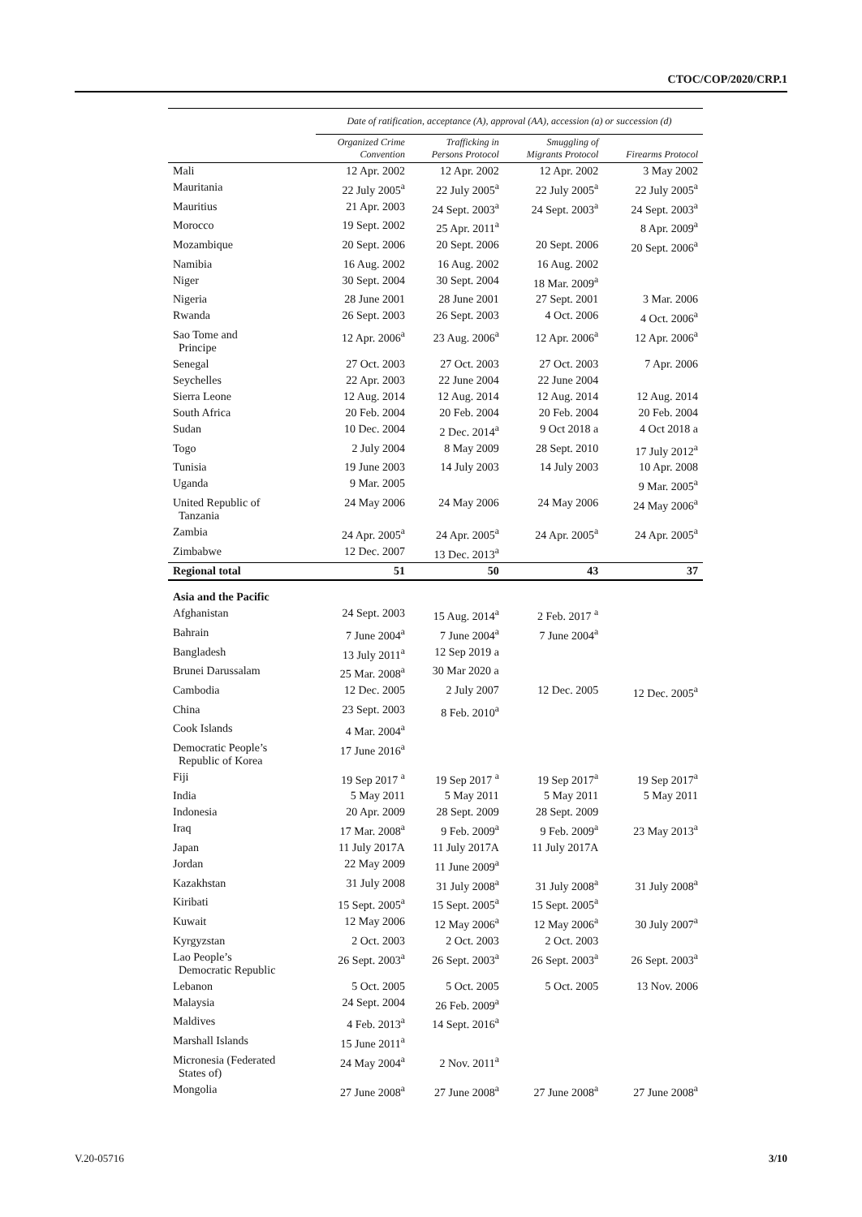CTOC/COP/2020/CRP.1
| | Date of ratification, acceptance (A), approval (AA), accession (a) or succession (d) | | | |
| --- | --- | --- | --- | --- |
| | Organized Crime Convention | Trafficking in Persons Protocol | Smuggling of Migrants Protocol | Firearms Protocol |
| Mali | 12 Apr. 2002 | 12 Apr. 2002 | 12 Apr. 2002 | 3 May 2002 |
| Mauritania | 22 July 2005<sup>a</sup> | 22 July 2005<sup>a</sup> | 22 July 2005<sup>a</sup> | 22 July 2005<sup>a</sup> |
| Mauritius | 21 Apr. 2003 | 24 Sept. 2003<sup>a</sup> | 24 Sept. 2003<sup>a</sup> | 24 Sept. 2003<sup>a</sup> |
| Morocco | 19 Sept. 2002 | 25 Apr. 2011<sup>a</sup> | | 8 Apr. 2009<sup>a</sup> |
| Mozambique | 20 Sept. 2006 | 20 Sept. 2006 | 20 Sept. 2006 | 20 Sept. 2006<sup>a</sup> |
| Namibia | 16 Aug. 2002 | 16 Aug. 2002 | 16 Aug. 2002 | |
| Niger | 30 Sept. 2004 | 30 Sept. 2004 | 18 Mar. 2009<sup>a</sup> | |
| Nigeria | 28 June 2001 | 28 June 2001 | 27 Sept. 2001 | 3 Mar. 2006 |
| Rwanda | 26 Sept. 2003 | 26 Sept. 2003 | 4 Oct. 2006 | 4 Oct. 2006<sup>a</sup> |
| Sao Tome and Principe | 12 Apr. 2006<sup>a</sup> | 23 Aug. 2006<sup>a</sup> | 12 Apr. 2006<sup>a</sup> | 12 Apr. 2006<sup>a</sup> |
| Senegal | 27 Oct. 2003 | 27 Oct. 2003 | 27 Oct. 2003 | 7 Apr. 2006 |
| Seychelles | 22 Apr. 2003 | 22 June 2004 | 22 June 2004 | |
| Sierra Leone | 12 Aug. 2014 | 12 Aug. 2014 | 12 Aug. 2014 | 12 Aug. 2014 |
| South Africa | 20 Feb. 2004 | 20 Feb. 2004 | 20 Feb. 2004 | 20 Feb. 2004 |
| Sudan | 10 Dec. 2004 | 2 Dec. 2014<sup>a</sup> | 9 Oct 2018 a | 4 Oct 2018 a |
| Togo | 2 July 2004 | 8 May 2009 | 28 Sept. 2010 | 17 July 2012<sup>a</sup> |
| Tunisia | 19 June 2003 | 14 July 2003 | 14 July 2003 | 10 Apr. 2008 |
| Uganda | 9 Mar. 2005 | | | 9 Mar. 2005<sup>a</sup> |
| United Republic of Tanzania | 24 May 2006 | 24 May 2006 | 24 May 2006 | 24 May 2006<sup>a</sup> |
| Zambia | 24 Apr. 2005<sup>a</sup> | 24 Apr. 2005<sup>a</sup> | 24 Apr. 2005<sup>a</sup> | 24 Apr. 2005<sup>a</sup> |
| Zimbabwe | 12 Dec. 2007 | 13 Dec. 2013<sup>a</sup> | | |
| Regional total | 51 | 50 | 43 | 37 |
| Asia and the Pacific | | | | |
| Afghanistan | 24 Sept. 2003 | 15 Aug. 2014<sup>a</sup> | 2 Feb. 2017 <sup>a</sup> | |
| Bahrain | 7 June 2004<sup>a</sup> | 7 June 2004<sup>a</sup> | 7 June 2004<sup>a</sup> | |
| Bangladesh | 13 July 2011<sup>a</sup> | 12 Sep 2019 a | | |
| Brunei Darussalam | 25 Mar. 2008<sup>a</sup> | 30 Mar 2020 a | | |
| Cambodia | 12 Dec. 2005 | 2 July 2007 | 12 Dec. 2005 | 12 Dec. 2005<sup>a</sup> |
| China | 23 Sept. 2003 | 8 Feb. 2010<sup>a</sup> | | |
| Cook Islands | 4 Mar. 2004<sup>a</sup> | | | |
| Democratic People’s Republic of Korea | 17 June 2016<sup>a</sup> | | | |
| Fiji | 19 Sep 2017 <sup>a</sup> | 19 Sep 2017 <sup>a</sup> | 19 Sep 2017<sup>a</sup> | 19 Sep 2017<sup>a</sup> |
| India | 5 May 2011 | 5 May 2011 | 5 May 2011 | 5 May 2011 |
| Indonesia | 20 Apr. 2009 | 28 Sept. 2009 | 28 Sept. 2009 | |
| Iraq | 17 Mar. 2008<sup>a</sup> | 9 Feb. 2009<sup>a</sup> | 9 Feb. 2009<sup>a</sup> | 23 May 2013<sup>a</sup> |
| Japan | 11 July 2017A | 11 July 2017A | 11 July 2017A | |
| Jordan | 22 May 2009 | 11 June 2009<sup>a</sup> | | |
| Kazakhstan | 31 July 2008 | 31 July 2008<sup>a</sup> | 31 July 2008<sup>a</sup> | 31 July 2008<sup>a</sup> |
| Kiribati | 15 Sept. 2005<sup>a</sup> | 15 Sept. 2005<sup>a</sup> | 15 Sept. 2005<sup>a</sup> | |
| Kuwait | 12 May 2006 | 12 May 2006<sup>a</sup> | 12 May 2006<sup>a</sup> | 30 July 2007<sup>a</sup> |
| Kyrgyzstan | 2 Oct. 2003 | 2 Oct. 2003 | 2 Oct. 2003 | |
| Lao People’s Democratic Republic | 26 Sept. 2003<sup>a</sup> | 26 Sept. 2003<sup>a</sup> | 26 Sept. 2003<sup>a</sup> | 26 Sept. 2003<sup>a</sup> |
| Lebanon | 5 Oct. 2005 | 5 Oct. 2005 | 5 Oct. 2005 | 13 Nov. 2006 |
| Malaysia | 24 Sept. 2004 | 26 Feb. 2009<sup>a</sup> | | |
| Maldives | 4 Feb. 2013<sup>a</sup> | 14 Sept. 2016<sup>a</sup> | | |
| Marshall Islands | 15 June 2011<sup>a</sup> | | | |
| Micronesia (Federated States of) | 24 May 2004<sup>a</sup> | 2 Nov. 2011<sup>a</sup> | | |
| Mongolia | 27 June 2008<sup>a</sup> | 27 June 2008<sup>a</sup> | 27 June 2008<sup>a</sup> | 27 June 2008<sup>a</sup> |
V.20-05716 3/10